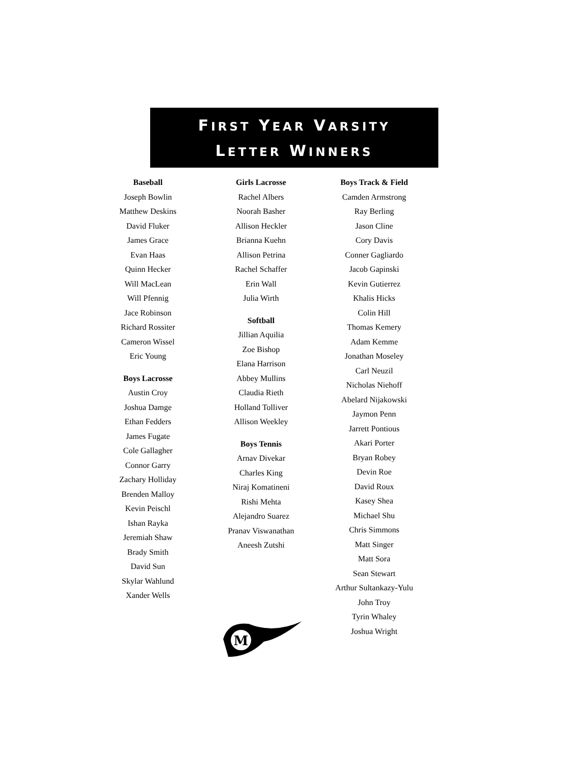FIRST YEAR VARSITY
LETTER WINNERS
Baseball
Joseph Bowlin
Matthew Deskins
David Fluker
James Grace
Evan Haas
Quinn Hecker
Will MacLean
Will Pfennig
Jace Robinson
Richard Rossiter
Cameron Wissel
Eric Young
Boys Lacrosse
Austin Croy
Joshua Damge
Ethan Fedders
James Fugate
Cole Gallagher
Connor Garry
Zachary Holliday
Brenden Malloy
Kevin Peischl
Ishan Rayka
Jeremiah Shaw
Brady Smith
David Sun
Skylar Wahlund
Xander Wells
Girls Lacrosse
Rachel Albers
Noorah Basher
Allison Heckler
Brianna Kuehn
Allison Petrina
Rachel Schaffer
Erin Wall
Julia Wirth
Softball
Jillian Aquilia
Zoe Bishop
Elana Harrison
Abbey Mullins
Claudia Rieth
Holland Tolliver
Allison Weekley
Boys Tennis
Arnav Divekar
Charles King
Niraj Komatineni
Rishi Mehta
Alejandro Suarez
Pranav Viswanathan
Aneesh Zutshi
M
Boys Track & Field
Camden Armstrong
Ray Berling
Jason Cline
Cory Davis
Conner Gagliardo
Jacob Gapinski
Kevin Gutierrez
Khalis Hicks
Colin Hill
Thomas Kemery
Adam Kemme
Jonathan Moseley
Carl Neuzil
Nicholas Niehoff
Abelard Nijakowski
Jaymon Penn
Jarrett Pontious
Akari Porter
Bryan Robey
Devin Roe
David Roux
Kasey Shea
Michael Shu
Chris Simmons
Matt Singer
Matt Sora
Sean Stewart
Arthur Sultankazy-Yulu
John Troy
Tyrin Whaley
Joshua Wright